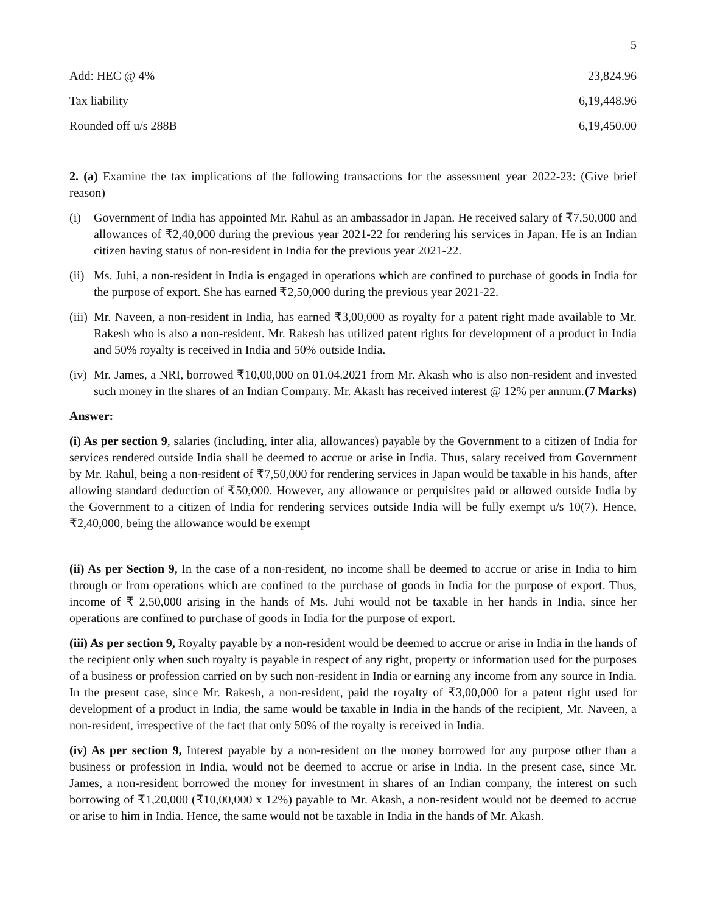5
| Add: HEC @ 4% | 23,824.96 |
| Tax liability | 6,19,448.96 |
| Rounded off u/s 288B | 6,19,450.00 |
2. (a) Examine the tax implications of the following transactions for the assessment year 2022-23: (Give brief reason)
(i) Government of India has appointed Mr. Rahul as an ambassador in Japan. He received salary of ₹7,50,000 and allowances of ₹2,40,000 during the previous year 2021-22 for rendering his services in Japan. He is an Indian citizen having status of non-resident in India for the previous year 2021-22.
(ii) Ms. Juhi, a non-resident in India is engaged in operations which are confined to purchase of goods in India for the purpose of export. She has earned ₹2,50,000 during the previous year 2021-22.
(iii) Mr. Naveen, a non-resident in India, has earned ₹3,00,000 as royalty for a patent right made available to Mr. Rakesh who is also a non-resident. Mr. Rakesh has utilized patent rights for development of a product in India and 50% royalty is received in India and 50% outside India.
(iv) Mr. James, a NRI, borrowed ₹10,00,000 on 01.04.2021 from Mr. Akash who is also non-resident and invested such money in the shares of an Indian Company. Mr. Akash has received interest @ 12% per annum. (7 Marks)
Answer:
(i) As per section 9, salaries (including, inter alia, allowances) payable by the Government to a citizen of India for services rendered outside India shall be deemed to accrue or arise in India. Thus, salary received from Government by Mr. Rahul, being a non-resident of ₹7,50,000 for rendering services in Japan would be taxable in his hands, after allowing standard deduction of ₹50,000. However, any allowance or perquisites paid or allowed outside India by the Government to a citizen of India for rendering services outside India will be fully exempt u/s 10(7). Hence, ₹2,40,000, being the allowance would be exempt
(ii) As per Section 9, In the case of a non-resident, no income shall be deemed to accrue or arise in India to him through or from operations which are confined to the purchase of goods in India for the purpose of export. Thus, income of ₹ 2,50,000 arising in the hands of Ms. Juhi would not be taxable in her hands in India, since her operations are confined to purchase of goods in India for the purpose of export.
(iii) As per section 9, Royalty payable by a non-resident would be deemed to accrue or arise in India in the hands of the recipient only when such royalty is payable in respect of any right, property or information used for the purposes of a business or profession carried on by such non-resident in India or earning any income from any source in India. In the present case, since Mr. Rakesh, a non-resident, paid the royalty of ₹3,00,000 for a patent right used for development of a product in India, the same would be taxable in India in the hands of the recipient, Mr. Naveen, a non-resident, irrespective of the fact that only 50% of the royalty is received in India.
(iv) As per section 9, Interest payable by a non-resident on the money borrowed for any purpose other than a business or profession in India, would not be deemed to accrue or arise in India. In the present case, since Mr. James, a non-resident borrowed the money for investment in shares of an Indian company, the interest on such borrowing of ₹1,20,000 (₹10,00,000 x 12%) payable to Mr. Akash, a non-resident would not be deemed to accrue or arise to him in India. Hence, the same would not be taxable in India in the hands of Mr. Akash.